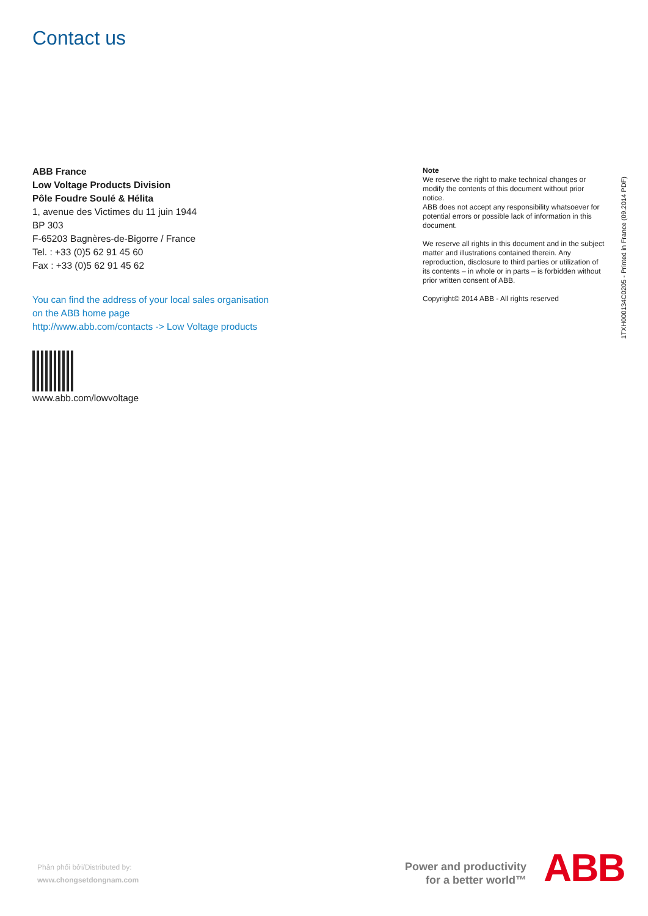Contact us
ABB France
Low Voltage Products Division
Pôle Foudre Soulé & Hélita
1, avenue des Victimes du 11 juin 1944
BP 303
F-65203 Bagnères-de-Bigorre / France
Tel. : +33 (0)5 62 91 45 60
Fax : +33 (0)5 62 91 45 62
You can find the address of your local sales organisation
on the ABB home page
http://www.abb.com/contacts -> Low Voltage products
www.abb.com/lowvoltage
Note
We reserve the right to make technical changes or modify the contents of this document without prior notice.
ABB does not accept any responsibility whatsoever for potential errors or possible lack of information in this document.
We reserve all rights in this document and in the subject matter and illustrations contained therein. Any reproduction, disclosure to third parties or utilization of its contents – in whole or in parts – is forbidden without prior written consent of ABB.
Copyright© 2014 ABB - All rights reserved
1TXH000134C0205 - Printed in France (09.2014 PDF)
Phân phối bởi/Distributed by:
www.chongsetdongnam.com
Power and productivity
for a better world™
ABB